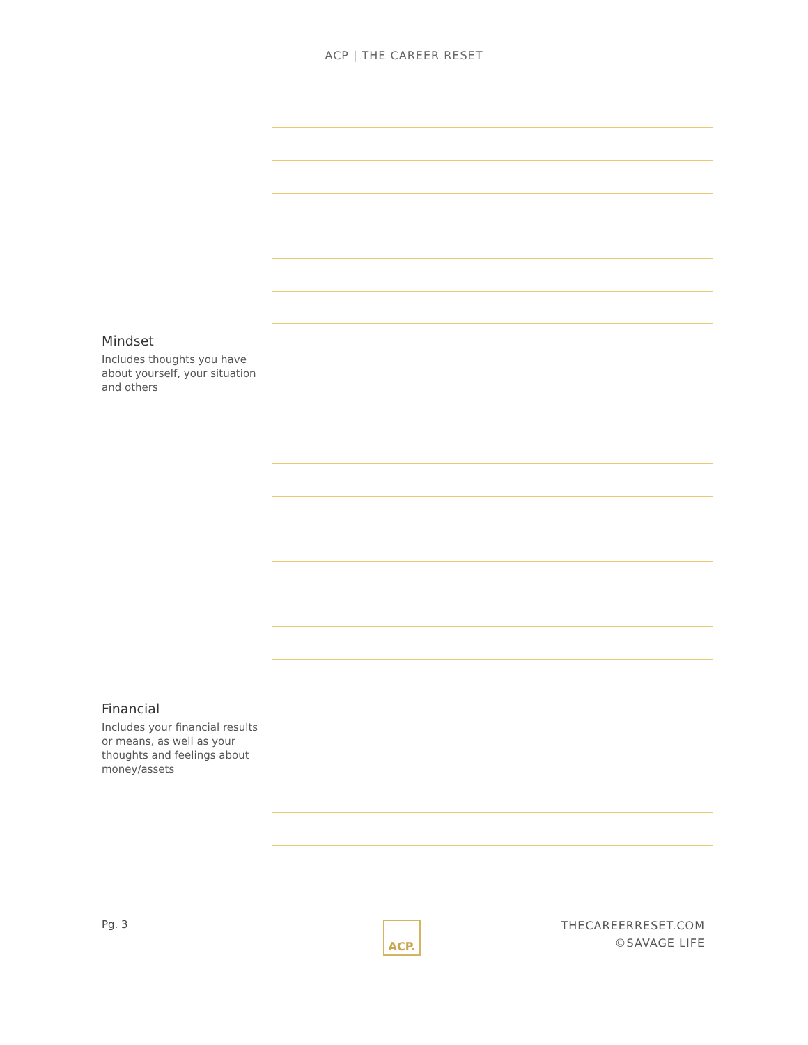ACP | THE CAREER RESET
Mindset
Includes thoughts you have about yourself, your situation and others
Financial
Includes your financial results or means, as well as your thoughts and feelings about money/assets
Pg. 3 ACP.
THECAREERRESET.COM
©SAVAGE LIFE